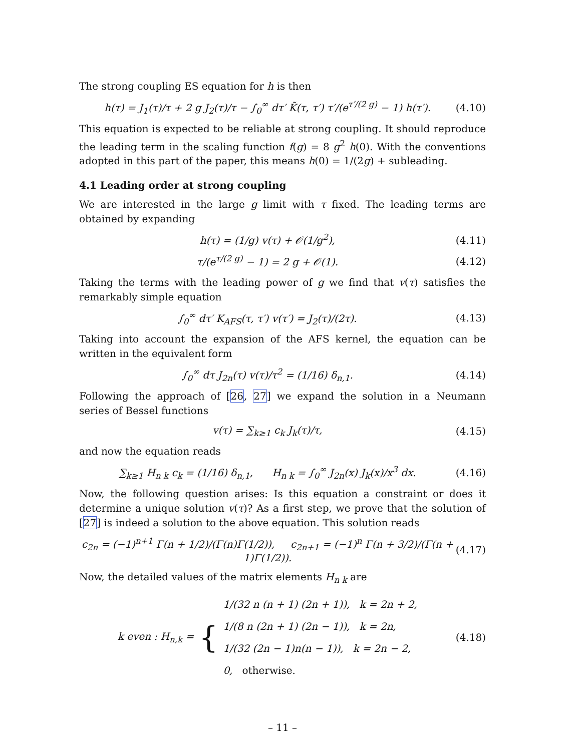The strong coupling ES equation for h is then
h(τ) = J<sub>1</sub>(τ)/τ + 2 g J<sub>2</sub>(τ)/τ − ∫<sub>0</sub><sup>∞</sup> dτ′ K̃(τ, τ′) τ′/(e<sup>τ′/(2 g)</sup> − 1) h(τ′). (4.10)
This equation is expected to be reliable at strong coupling. It should reproduce the leading term in the scaling function f(g) = 8 g<sup>2</sup> h(0). With the conventions adopted in this part of the paper, this means h(0) = 1/(2g) + subleading.
4.1 Leading order at strong coupling
We are interested in the large g limit with τ fixed. The leading terms are obtained by expanding
h(τ) = (1/g) v(τ) + 𝒪(1/g<sup>2</sup>), (4.11)
τ/(e<sup>τ/(2 g)</sup> − 1) = 2 g + 𝒪(1). (4.12)
Taking the terms with the leading power of g we find that v(τ) satisfies the remarkably simple equation
∫<sub>0</sub><sup>∞</sup> dτ′ K<sub>AFS</sub>(τ, τ′) v(τ′) = J<sub>2</sub>(τ)/(2τ). (4.13)
Taking into account the expansion of the AFS kernel, the equation can be written in the equivalent form
∫<sub>0</sub><sup>∞</sup> dτ J<sub>2n</sub>(τ) v(τ)/τ<sup>2</sup> = (1/16) δ<sub>n,1</sub>. (4.14)
Following the approach of [26, 27] we expand the solution in a Neumann series of Bessel functions
v(τ) = ∑<sub>k≥1</sub> c<sub>k</sub> J<sub>k</sub>(τ)/τ, (4.15)
and now the equation reads
∑<sub>k≥1</sub> H<sub>n k</sub> c<sub>k</sub> = (1/16) δ<sub>n,1</sub>, H<sub>n k</sub> = ∫<sub>0</sub><sup>∞</sup> J<sub>2n</sub>(x) J<sub>k</sub>(x)/x<sup>3</sup> dx. (4.16)
Now, the following question arises: Is this equation a constraint or does it determine a unique solution v(τ)? As a first step, we prove that the solution of [27] is indeed a solution to the above equation. This solution reads
c<sub>2n</sub> = (−1)<sup>n+1</sup> Γ(n + 1/2)/(Γ(n)Γ(1/2)), c<sub>2n+1</sub> = (−1)<sup>n</sup> Γ(n + 3/2)/(Γ(n + 1)Γ(1/2)). (4.17)
Now, the detailed values of the matrix elements H<sub>n k</sub> are
k even : H<sub>n,k</sub> = { 1/(32 n (n + 1) (2n + 1)), k = 2n + 2,
1/(8 n (2n + 1) (2n − 1)), k = 2n,
1/(32 (2n − 1)n(n − 1)), k = 2n − 2,
0, otherwise. (4.18)
– 11 –